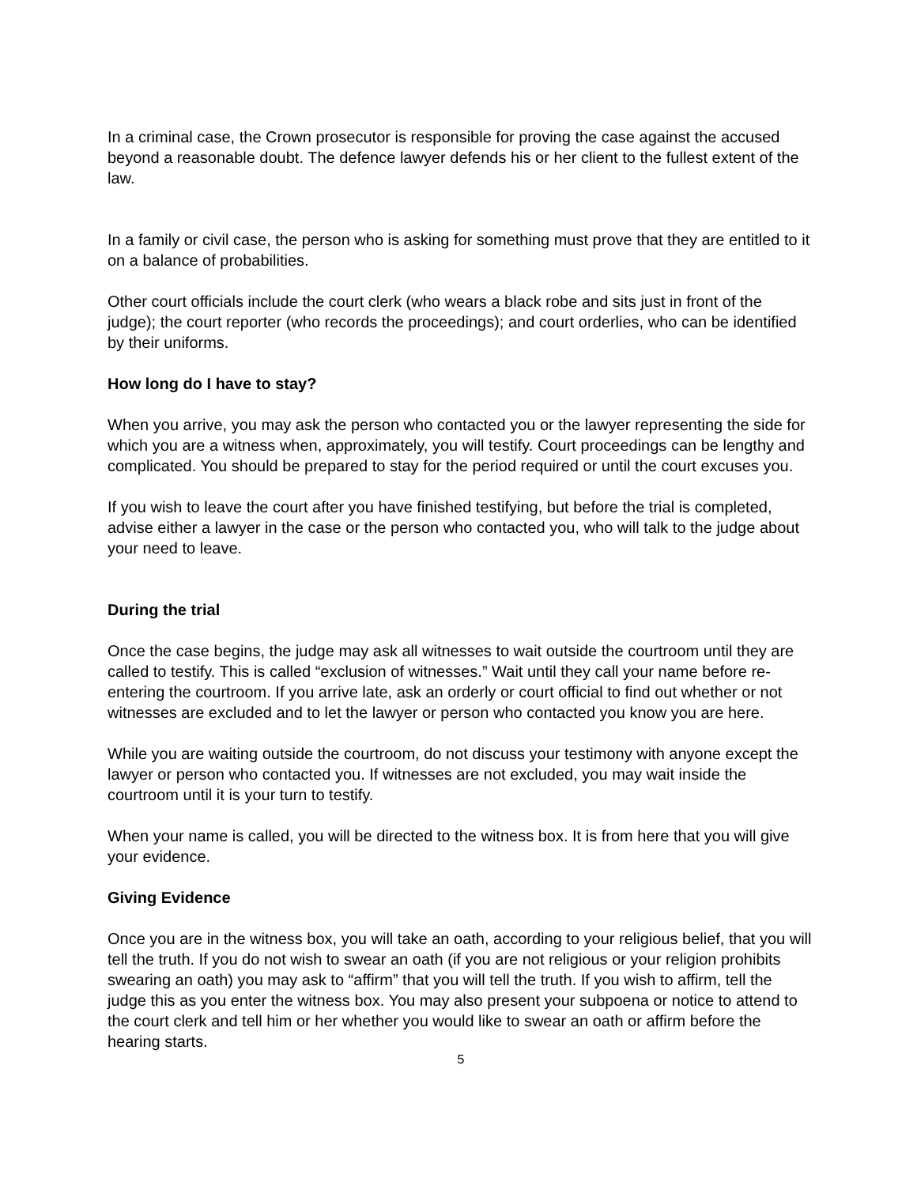In a criminal case, the Crown prosecutor is responsible for proving the case against the accused beyond a reasonable doubt. The defence lawyer defends his or her client to the fullest extent of the law.
In a family or civil case, the person who is asking for something must prove that they are entitled to it on a balance of probabilities.
Other court officials include the court clerk (who wears a black robe and sits just in front of the judge); the court reporter (who records the proceedings); and court orderlies, who can be identified by their uniforms.
How long do I have to stay?
When you arrive, you may ask the person who contacted you or the lawyer representing the side for which you are a witness when, approximately, you will testify. Court proceedings can be lengthy and complicated. You should be prepared to stay for the period required or until the court excuses you.
If you wish to leave the court after you have finished testifying, but before the trial is completed, advise either a lawyer in the case or the person who contacted you, who will talk to the judge about your need to leave.
During the trial
Once the case begins, the judge may ask all witnesses to wait outside the courtroom until they are called to testify. This is called “exclusion of witnesses.” Wait until they call your name before re-entering the courtroom. If you arrive late, ask an orderly or court official to find out whether or not witnesses are excluded and to let the lawyer or person who contacted you know you are here.
While you are waiting outside the courtroom, do not discuss your testimony with anyone except the lawyer or person who contacted you. If witnesses are not excluded, you may wait inside the courtroom until it is your turn to testify.
When your name is called, you will be directed to the witness box. It is from here that you will give your evidence.
Giving Evidence
Once you are in the witness box, you will take an oath, according to your religious belief, that you will tell the truth. If you do not wish to swear an oath (if you are not religious or your religion prohibits swearing an oath) you may ask to “affirm” that you will tell the truth. If you wish to affirm, tell the judge this as you enter the witness box. You may also present your subpoena or notice to attend to the court clerk and tell him or her whether you would like to swear an oath or affirm before the hearing starts.
5